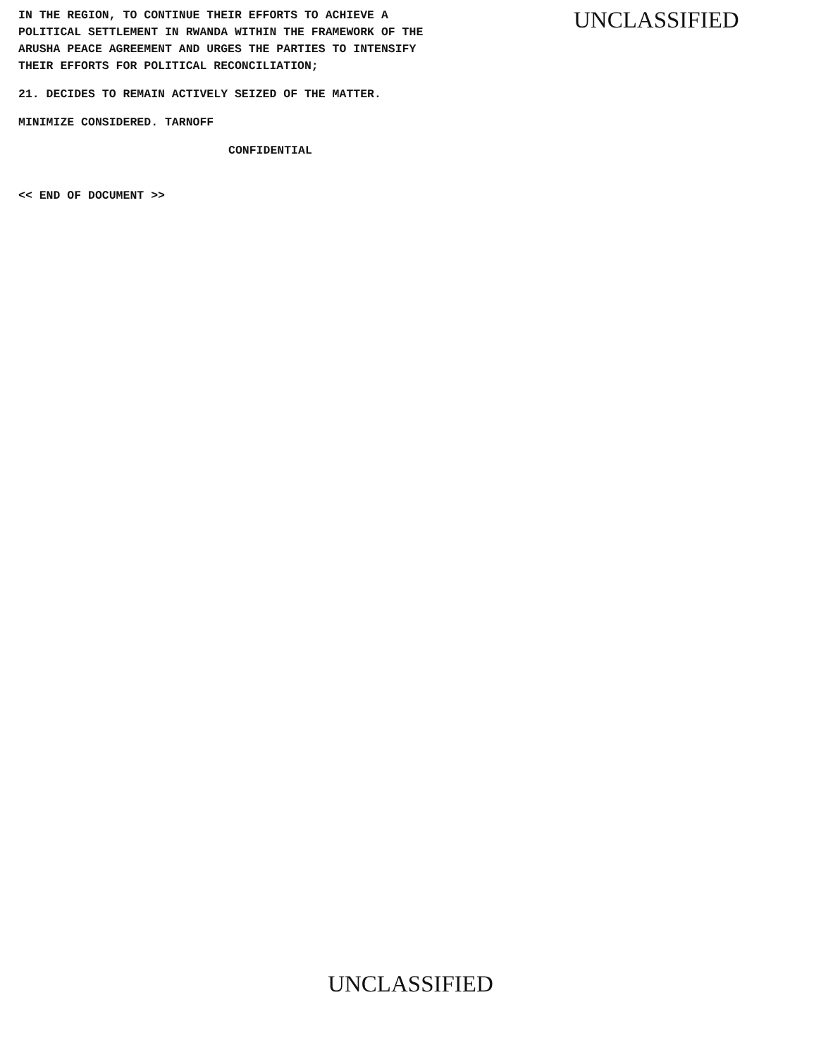IN THE REGION, TO CONTINUE THEIR EFFORTS TO ACHIEVE A
POLITICAL SETTLEMENT IN RWANDA WITHIN THE FRAMEWORK OF THE
ARUSHA PEACE AGREEMENT AND URGES THE PARTIES TO INTENSIFY
THEIR EFFORTS FOR POLITICAL RECONCILIATION;
21. DECIDES TO REMAIN ACTIVELY SEIZED OF THE MATTER.
MINIMIZE CONSIDERED. TARNOFF
CONFIDENTIAL
<< END OF DOCUMENT >>
UNCLASSIFIED
UNCLASSIFIED